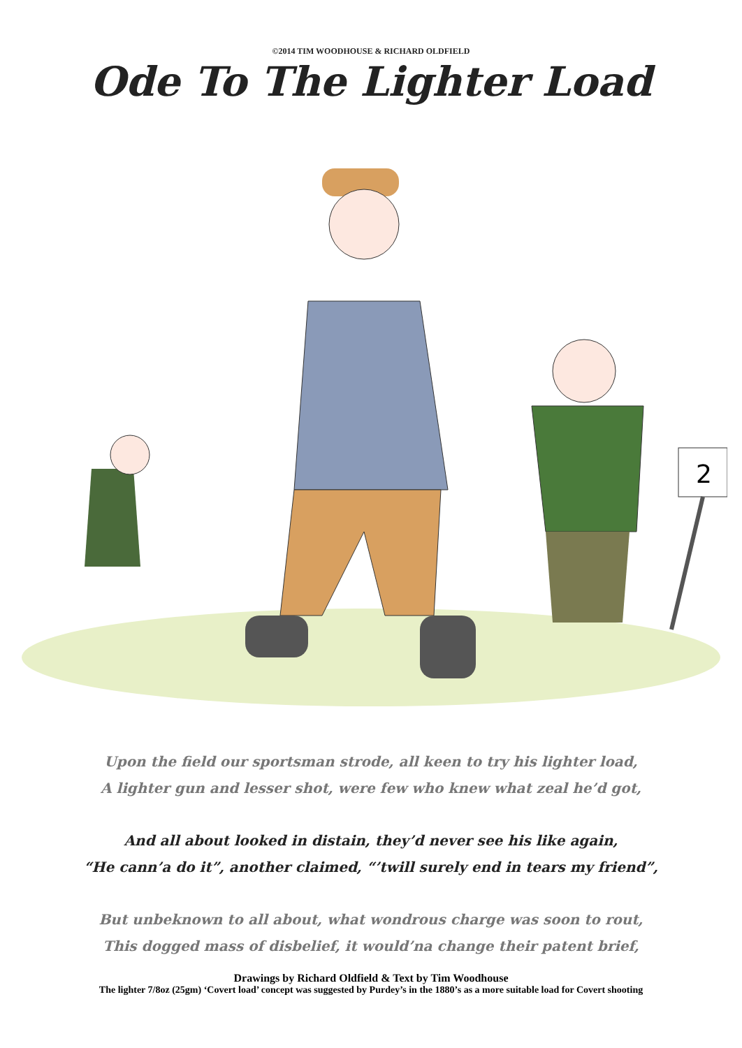©2014 TIM WOODHOUSE & RICHARD OLDFIELD
Ode To The Lighter Load
2
Upon the field our sportsman strode, all keen to try his lighter load,
A lighter gun and lesser shot, were few who knew what zeal he’d got,
And all about looked in distain, they’d never see his like again,
“He cann’a do it”, another claimed, “’twill surely end in tears my friend”,
But unbeknown to all about, what wondrous charge was soon to rout,
This dogged mass of disbelief, it would’na change their patent brief,
Drawings by Richard Oldfield & Text by Tim Woodhouse
The lighter 7/8oz (25gm) ‘Covert load’ concept was suggested by Purdey’s in the 1880’s as a more suitable load for Covert shooting